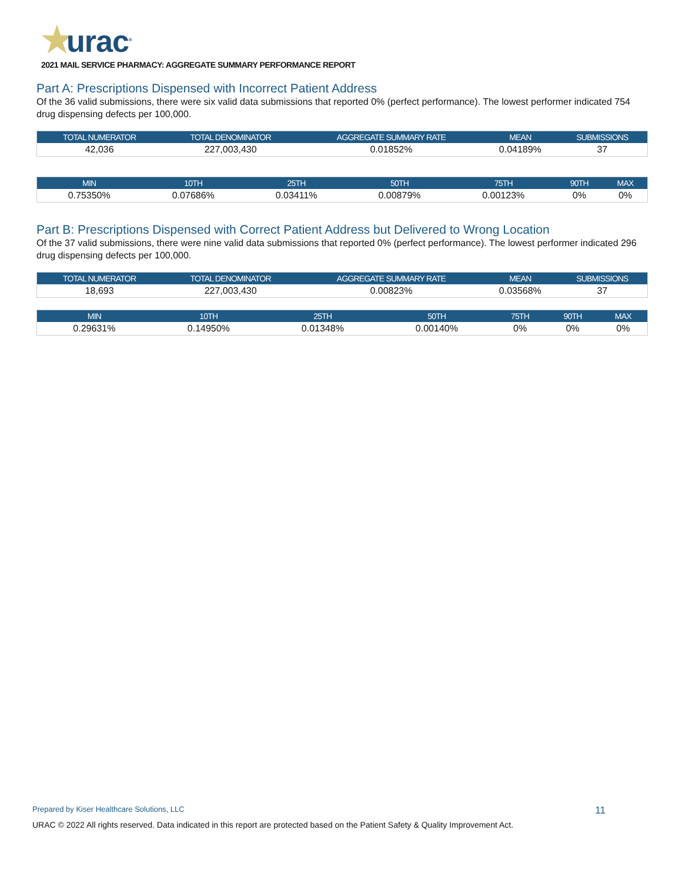★urac<sup>®</sup>
2021 MAIL SERVICE PHARMACY: AGGREGATE SUMMARY PERFORMANCE REPORT
Part A: Prescriptions Dispensed with Incorrect Patient Address
Of the 36 valid submissions, there were six valid data submissions that reported 0% (perfect performance). The lowest performer indicated 754 drug dispensing defects per 100,000.
| TOTAL NUMERATOR | TOTAL DENOMINATOR | AGGREGATE SUMMARY RATE | MEAN | SUBMISSIONS |
| --- | --- | --- | --- | --- |
| 42,036 | 227,003,430 | 0.01852% | 0.04189% | 37 |
| MIN | 10TH | 25TH | 50TH | 75TH | 90TH | MAX |
| --- | --- | --- | --- | --- | --- | --- |
| 0.75350% | 0.07686% | 0.03411% | 0.00879% | 0.00123% | 0% | 0% |
Part B: Prescriptions Dispensed with Correct Patient Address but Delivered to Wrong Location
Of the 37 valid submissions, there were nine valid data submissions that reported 0% (perfect performance). The lowest performer indicated 296 drug dispensing defects per 100,000.
| TOTAL NUMERATOR | TOTAL DENOMINATOR | AGGREGATE SUMMARY RATE | MEAN | SUBMISSIONS |
| --- | --- | --- | --- | --- |
| 18,693 | 227,003,430 | 0.00823% | 0.03568% | 37 |
| MIN | 10TH | 25TH | 50TH | 75TH | 90TH | MAX |
| --- | --- | --- | --- | --- | --- | --- |
| 0.29631% | 0.14950% | 0.01348% | 0.00140% | 0% | 0% | 0% |
Prepared by Kiser Healthcare Solutions, LLC 11
URAC © 2022 All rights reserved. Data indicated in this report are protected based on the Patient Safety & Quality Improvement Act.